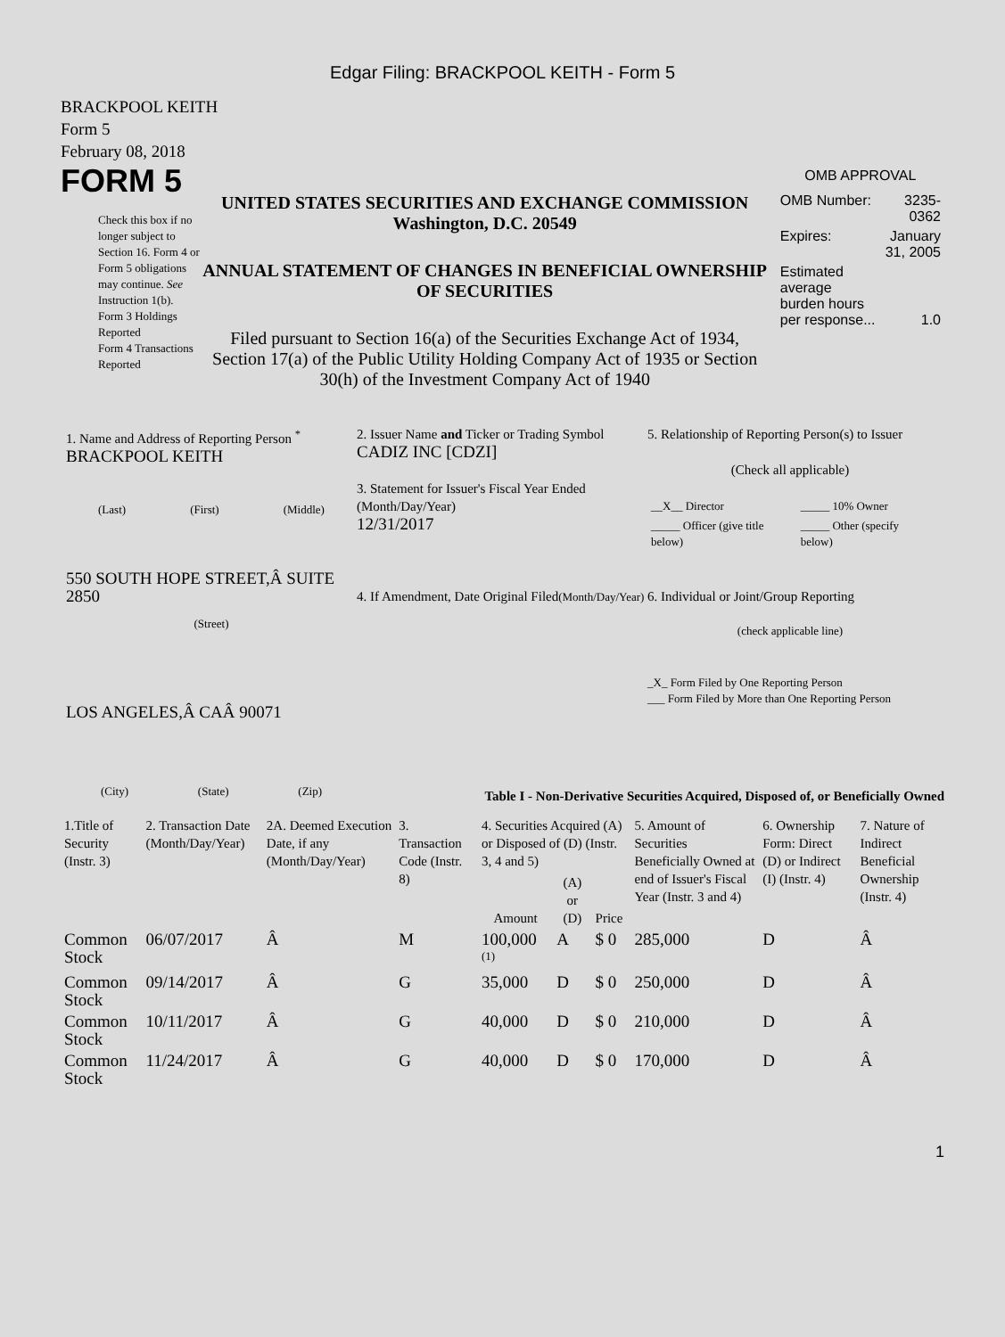Edgar Filing: BRACKPOOL KEITH - Form 5
BRACKPOOL KEITH
Form 5
February 08, 2018
FORM 5
Check this box if no longer subject to Section 16. Form 4 or Form 5 obligations may continue. See Instruction 1(b).
Form 3 Holdings Reported
Form 4 Transactions Reported
UNITED STATES SECURITIES AND EXCHANGE COMMISSION
Washington, D.C. 20549
ANNUAL STATEMENT OF CHANGES IN BENEFICIAL OWNERSHIP OF SECURITIES
Filed pursuant to Section 16(a) of the Securities Exchange Act of 1934, Section 17(a) of the Public Utility Holding Company Act of 1935 or Section 30(h) of the Investment Company Act of 1940
OMB APPROVAL
| OMB Number: | 3235-0362 |
| Expires: | January 31, 2005 |
| Estimated average burden hours per response... | 1.0 |
1. Name and Address of Reporting Person <sup>*</sup>
BRACKPOOL KEITH
(Last) (First) (Middle)
550 SOUTH HOPE STREET,Â SUITE 2850
(Street)
LOS ANGELES,Â CAÂ 90071
(City) (State) (Zip)
2. Issuer Name and Ticker or Trading Symbol
CADIZ INC [CDZI]
3. Statement for Issuer's Fiscal Year Ended (Month/Day/Year)
12/31/2017
4. If Amendment, Date Original Filed(Month/Day/Year)
5. Relationship of Reporting Person(s) to Issuer
(Check all applicable)
| __X__ Director | _____ 10% Owner |
| _____ Officer (give title below) | _____ Other (specify below) |
6. Individual or Joint/Group Reporting
(check applicable line)
_X_ Form Filed by One Reporting Person
___ Form Filed by More than One Reporting Person
Table I - Non-Derivative Securities Acquired, Disposed of, or Beneficially Owned
| 1.Title of Security (Instr. 3) | 2. Transaction Date (Month/Day/Year) | 2A. Deemed Execution Date, if any (Month/Day/Year) | 3. Transaction Code (Instr. 8) | 4. Securities Acquired (A) or Disposed of (D) (Instr. 3, 4 and 5) | | | 5. Amount of Securities Beneficially Owned at end of Issuer's Fiscal Year (Instr. 3 and 4) | 6. Ownership Form: Direct (D) or Indirect (I) (Instr. 4) | 7. Nature of Indirect Beneficial Ownership (Instr. 4) |
| --- | --- | --- | --- | --- | --- | --- | --- | --- | --- |
| | | | | Amount | (A) or (D) | Price | | | |
| Common Stock | 06/07/2017 | Â | M | 100,000 <sup>(1)</sup> | A | $ 0 | 285,000 | D | Â |
| Common Stock | 09/14/2017 | Â | G | 35,000 | D | $ 0 | 250,000 | D | Â |
| Common Stock | 10/11/2017 | Â | G | 40,000 | D | $ 0 | 210,000 | D | Â |
| Common Stock | 11/24/2017 | Â | G | 40,000 | D | $ 0 | 170,000 | D | Â |
1